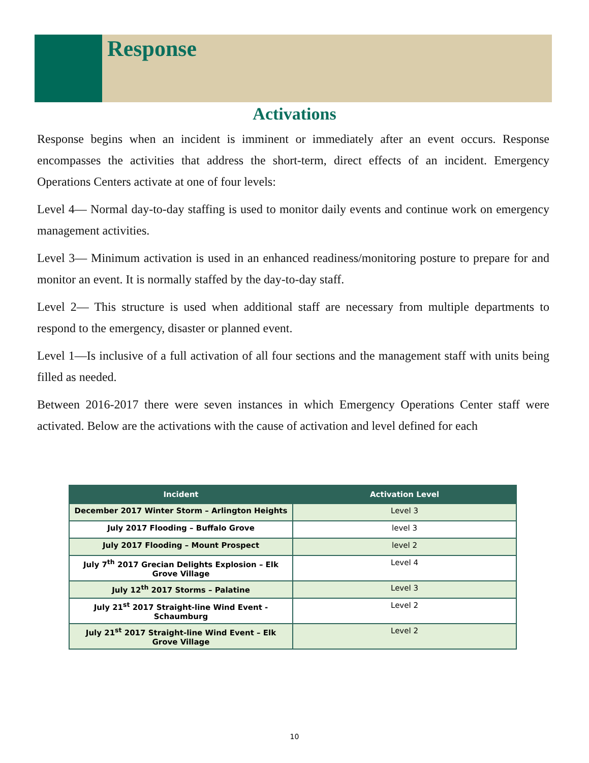Response
Activations
Response begins when an incident is imminent or immediately after an event occurs. Response encompasses the activities that address the short-term, direct effects of an incident. Emergency Operations Centers activate at one of four levels:
Level 4— Normal day-to-day staffing is used to monitor daily events and continue work on emergency management activities.
Level 3— Minimum activation is used in an enhanced readiness/monitoring posture to prepare for and monitor an event. It is normally staffed by the day-to-day staff.
Level 2— This structure is used when additional staff are necessary from multiple departments to respond to the emergency, disaster or planned event.
Level 1—Is inclusive of a full activation of all four sections and the management staff with units being filled as needed.
Between 2016-2017 there were seven instances in which Emergency Operations Center staff were activated. Below are the activations with the cause of activation and level defined for each
| Incident | Activation Level |
| --- | --- |
| December 2017 Winter Storm – Arlington Heights | Level 3 |
| July 2017 Flooding – Buffalo Grove | level 3 |
| July 2017 Flooding – Mount Prospect | level 2 |
| July 7<sup>th</sup> 2017 Grecian Delights Explosion – Elk Grove Village | Level 4 |
| July 12<sup>th</sup> 2017 Storms – Palatine | Level 3 |
| July 21<sup>st</sup> 2017 Straight-line Wind Event - Schaumburg | Level 2 |
| July 21<sup>st</sup> 2017 Straight-line Wind Event – Elk Grove Village | Level 2 |
10